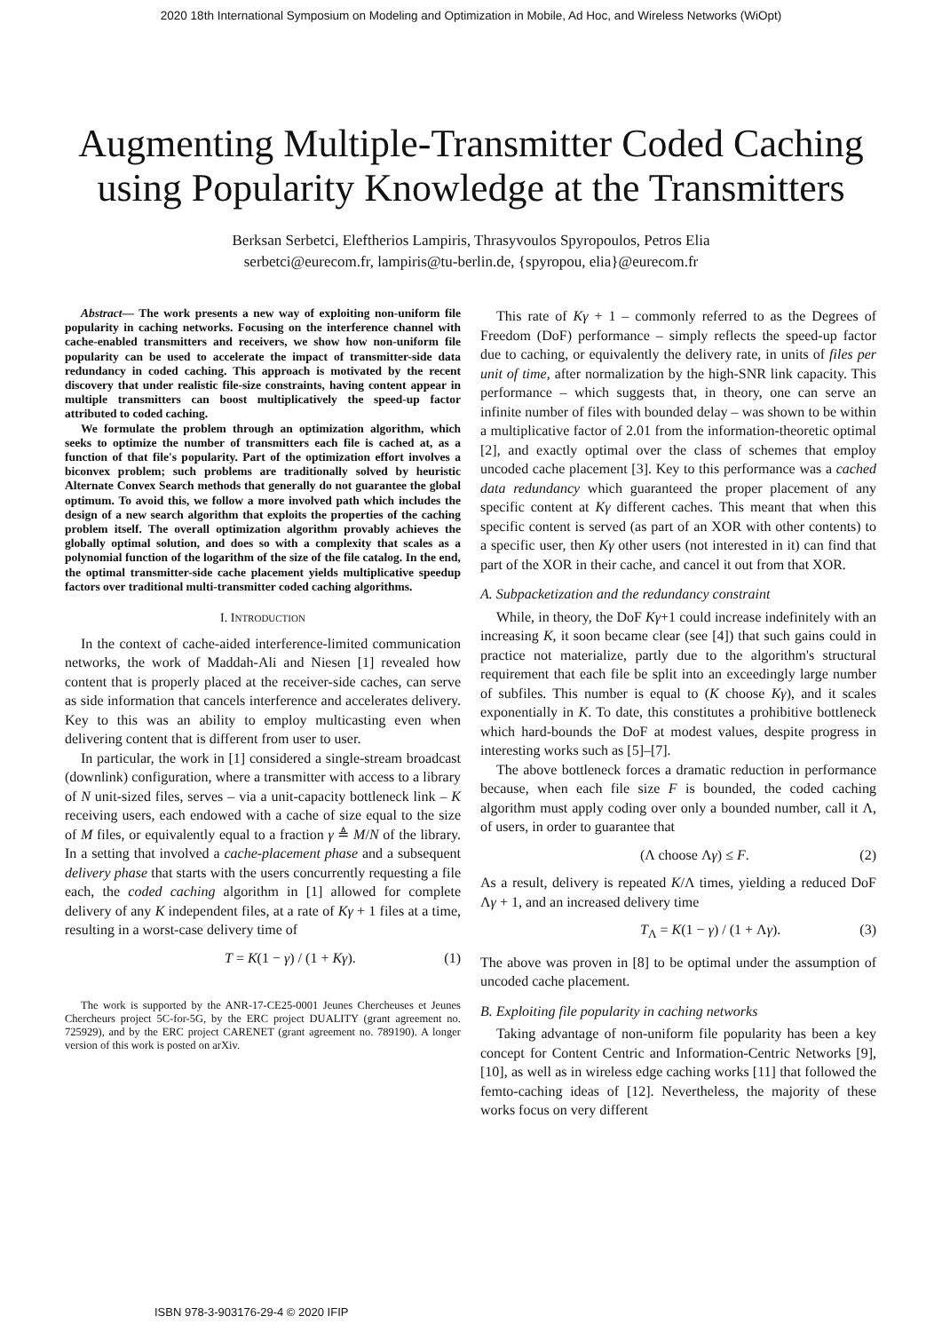2020 18th International Symposium on Modeling and Optimization in Mobile, Ad Hoc, and Wireless Networks (WiOpt)
Augmenting Multiple-Transmitter Coded Caching using Popularity Knowledge at the Transmitters
Berksan Serbetci, Eleftherios Lampiris, Thrasyvoulos Spyropoulos, Petros Elia
serbetci@eurecom.fr, lampiris@tu-berlin.de, {spyropou, elia}@eurecom.fr
Abstract— The work presents a new way of exploiting non-uniform file popularity in caching networks. Focusing on the interference channel with cache-enabled transmitters and receivers, we show how non-uniform file popularity can be used to accelerate the impact of transmitter-side data redundancy in coded caching. This approach is motivated by the recent discovery that under realistic file-size constraints, having content appear in multiple transmitters can boost multiplicatively the speed-up factor attributed to coded caching.
We formulate the problem through an optimization algorithm, which seeks to optimize the number of transmitters each file is cached at, as a function of that file's popularity. Part of the optimization effort involves a biconvex problem; such problems are traditionally solved by heuristic Alternate Convex Search methods that generally do not guarantee the global optimum. To avoid this, we follow a more involved path which includes the design of a new search algorithm that exploits the properties of the caching problem itself. The overall optimization algorithm provably achieves the globally optimal solution, and does so with a complexity that scales as a polynomial function of the logarithm of the size of the file catalog. In the end, the optimal transmitter-side cache placement yields multiplicative speedup factors over traditional multi-transmitter coded caching algorithms.
I. INTRODUCTION
In the context of cache-aided interference-limited communication networks, the work of Maddah-Ali and Niesen [1] revealed how content that is properly placed at the receiver-side caches, can serve as side information that cancels interference and accelerates delivery. Key to this was an ability to employ multicasting even when delivering content that is different from user to user.
In particular, the work in [1] considered a single-stream broadcast (downlink) configuration, where a transmitter with access to a library of N unit-sized files, serves – via a unit-capacity bottleneck link – K receiving users, each endowed with a cache of size equal to the size of M files, or equivalently equal to a fraction γ ≜ M/N of the library. In a setting that involved a cache-placement phase and a subsequent delivery phase that starts with the users concurrently requesting a file each, the coded caching algorithm in [1] allowed for complete delivery of any K independent files, at a rate of Kγ + 1 files at a time, resulting in a worst-case delivery time of
T = K(1 − γ) / (1 + Kγ). (1)
The work is supported by the ANR-17-CE25-0001 Jeunes Chercheuses et Jeunes Chercheurs project 5C-for-5G, by the ERC project DUALITY (grant agreement no. 725929), and by the ERC project CARENET (grant agreement no. 789190). A longer version of this work is posted on arXiv.
This rate of Kγ + 1 – commonly referred to as the Degrees of Freedom (DoF) performance – simply reflects the speed-up factor due to caching, or equivalently the delivery rate, in units of files per unit of time, after normalization by the high-SNR link capacity. This performance – which suggests that, in theory, one can serve an infinite number of files with bounded delay – was shown to be within a multiplicative factor of 2.01 from the information-theoretic optimal [2], and exactly optimal over the class of schemes that employ uncoded cache placement [3]. Key to this performance was a cached data redundancy which guaranteed the proper placement of any specific content at Kγ different caches. This meant that when this specific content is served (as part of an XOR with other contents) to a specific user, then Kγ other users (not interested in it) can find that part of the XOR in their cache, and cancel it out from that XOR.
A. Subpacketization and the redundancy constraint
While, in theory, the DoF Kγ+1 could increase indefinitely with an increasing K, it soon became clear (see [4]) that such gains could in practice not materialize, partly due to the algorithm's structural requirement that each file be split into an exceedingly large number of subfiles. This number is equal to (K choose Kγ), and it scales exponentially in K. To date, this constitutes a prohibitive bottleneck which hard-bounds the DoF at modest values, despite progress in interesting works such as [5]–[7].
The above bottleneck forces a dramatic reduction in performance because, when each file size F is bounded, the coded caching algorithm must apply coding over only a bounded number, call it Λ, of users, in order to guarantee that
(Λ choose Λγ) ≤ F. (2)
As a result, delivery is repeated K/Λ times, yielding a reduced DoF Λγ + 1, and an increased delivery time
T<sub>Λ</sub> = K(1 − γ) / (1 + Λγ). (3)
The above was proven in [8] to be optimal under the assumption of uncoded cache placement.
B. Exploiting file popularity in caching networks
Taking advantage of non-uniform file popularity has been a key concept for Content Centric and Information-Centric Networks [9], [10], as well as in wireless edge caching works [11] that followed the femto-caching ideas of [12]. Nevertheless, the majority of these works focus on very different
ISBN 978-3-903176-29-4 © 2020 IFIP